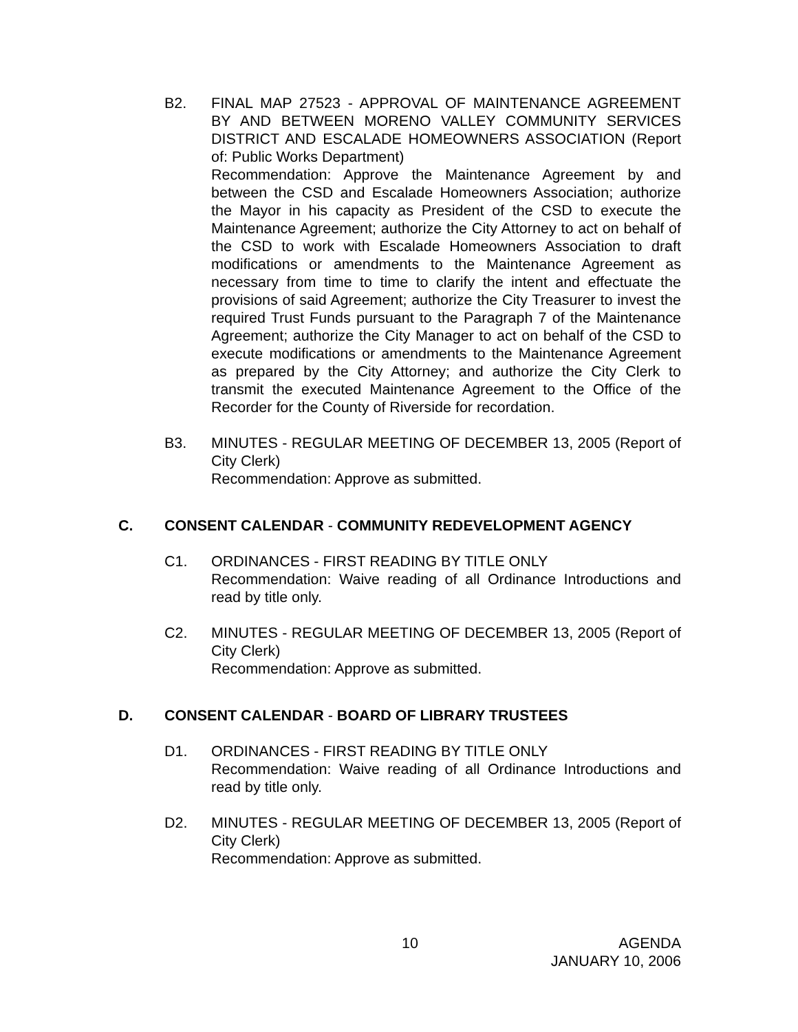B2. FINAL MAP 27523 - APPROVAL OF MAINTENANCE AGREEMENT BY AND BETWEEN MORENO VALLEY COMMUNITY SERVICES DISTRICT AND ESCALADE HOMEOWNERS ASSOCIATION (Report of: Public Works Department)
Recommendation: Approve the Maintenance Agreement by and between the CSD and Escalade Homeowners Association; authorize the Mayor in his capacity as President of the CSD to execute the Maintenance Agreement; authorize the City Attorney to act on behalf of the CSD to work with Escalade Homeowners Association to draft modifications or amendments to the Maintenance Agreement as necessary from time to time to clarify the intent and effectuate the provisions of said Agreement; authorize the City Treasurer to invest the required Trust Funds pursuant to the Paragraph 7 of the Maintenance Agreement; authorize the City Manager to act on behalf of the CSD to execute modifications or amendments to the Maintenance Agreement as prepared by the City Attorney; and authorize the City Clerk to transmit the executed Maintenance Agreement to the Office of the Recorder for the County of Riverside for recordation.
B3. MINUTES - REGULAR MEETING OF DECEMBER 13, 2005 (Report of City Clerk)
Recommendation: Approve as submitted.
C. CONSENT CALENDAR - COMMUNITY REDEVELOPMENT AGENCY
C1. ORDINANCES - FIRST READING BY TITLE ONLY
Recommendation: Waive reading of all Ordinance Introductions and read by title only.
C2. MINUTES - REGULAR MEETING OF DECEMBER 13, 2005 (Report of City Clerk)
Recommendation: Approve as submitted.
D. CONSENT CALENDAR - BOARD OF LIBRARY TRUSTEES
D1. ORDINANCES - FIRST READING BY TITLE ONLY
Recommendation: Waive reading of all Ordinance Introductions and read by title only.
D2. MINUTES - REGULAR MEETING OF DECEMBER 13, 2005 (Report of City Clerk)
Recommendation: Approve as submitted.
10 AGENDA
JANUARY 10, 2006